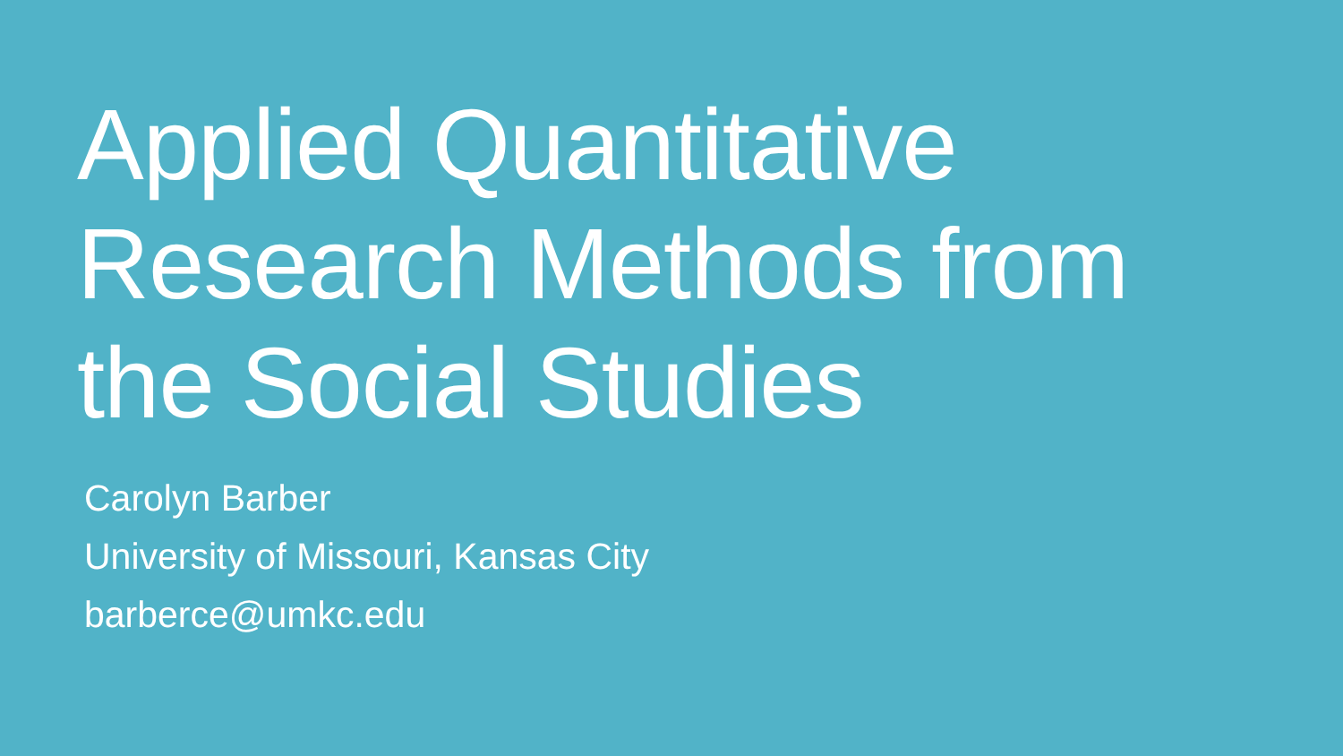Applied Quantitative
Research Methods from
the Social Studies
Carolyn Barber
University of Missouri, Kansas City
barberce@umkc.edu